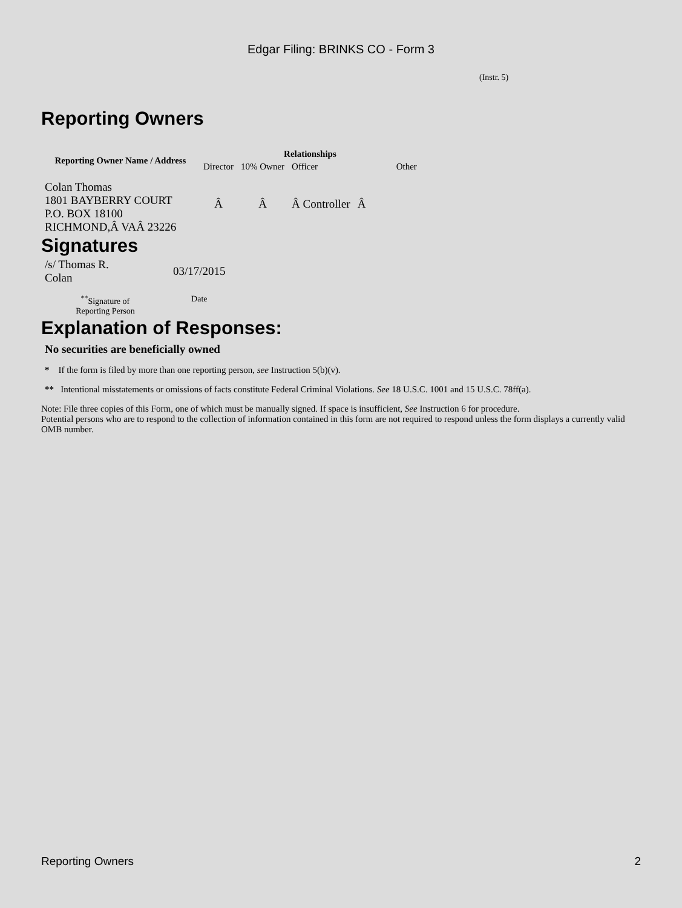Edgar Filing: BRINKS CO - Form 3
(Instr. 5)
Reporting Owners
| Reporting Owner Name / Address | Relationships | | | |
| --- | --- | --- | --- | --- |
| | Director | 10% Owner | Officer | Other |
| Colan Thomas 1801 BAYBERRY COURT P.O. BOX 18100 RICHMOND,Â VAÂ 23226 | Â | Â | Â Controller | Â |
Signatures
| /s/ Thomas R. Colan | 03/17/2015 |
| <sup>**</sup> Signature of Reporting Person | Date |
Explanation of Responses:
No securities are beneficially owned
* If the form is filed by more than one reporting person, see Instruction 5(b)(v).
** Intentional misstatements or omissions of facts constitute Federal Criminal Violations. See 18 U.S.C. 1001 and 15 U.S.C. 78ff(a).
Note: File three copies of this Form, one of which must be manually signed. If space is insufficient, See Instruction 6 for procedure.
Potential persons who are to respond to the collection of information contained in this form are not required to respond unless the form displays a currently valid OMB number.
Reporting Owners 2